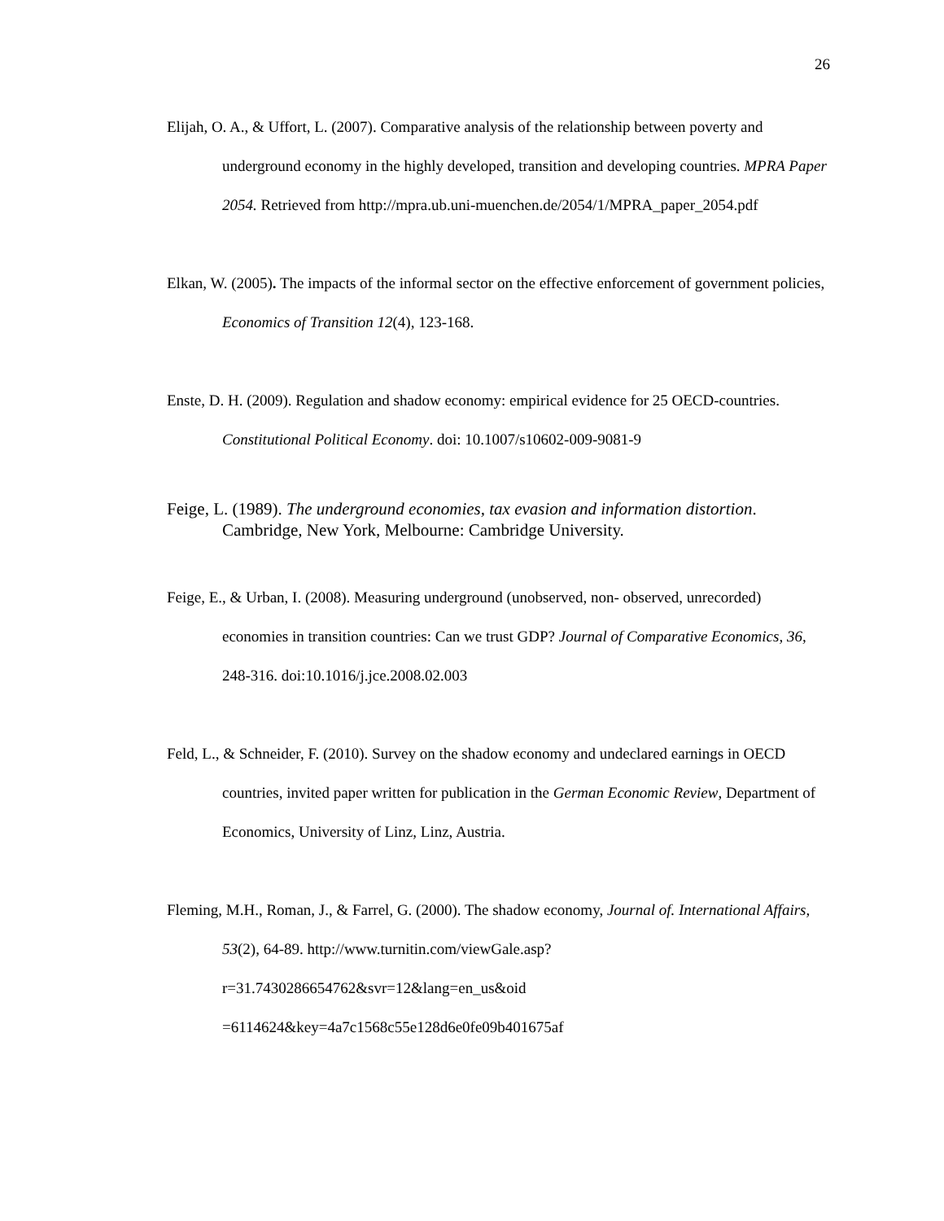26
Elijah, O. A., & Uffort, L. (2007). Comparative analysis of the relationship between poverty and underground economy in the highly developed, transition and developing countries. MPRA Paper 2054. Retrieved from http://mpra.ub.uni-muenchen.de/2054/1/MPRA_paper_2054.pdf
Elkan, W. (2005). The impacts of the informal sector on the effective enforcement of government policies, Economics of Transition 12(4), 123-168.
Enste, D. H. (2009). Regulation and shadow economy: empirical evidence for 25 OECD-countries. Constitutional Political Economy. doi: 10.1007/s10602-009-9081-9
Feige, L. (1989). The underground economies, tax evasion and information distortion. Cambridge, New York, Melbourne: Cambridge University.
Feige, E., & Urban, I. (2008). Measuring underground (unobserved, non- observed, unrecorded) economies in transition countries: Can we trust GDP? Journal of Comparative Economics, 36, 248-316. doi:10.1016/j.jce.2008.02.003
Feld, L., & Schneider, F. (2010). Survey on the shadow economy and undeclared earnings in OECD countries, invited paper written for publication in the German Economic Review, Department of Economics, University of Linz, Linz, Austria.
Fleming, M.H., Roman, J., & Farrel, G. (2000). The shadow economy, Journal of. International Affairs, 53(2), 64-89. http://www.turnitin.com/viewGale.asp?r=31.7430286654762&svr=12&lang=en_us&oid =6114624&key=4a7c1568c55e128d6e0fe09b401675af